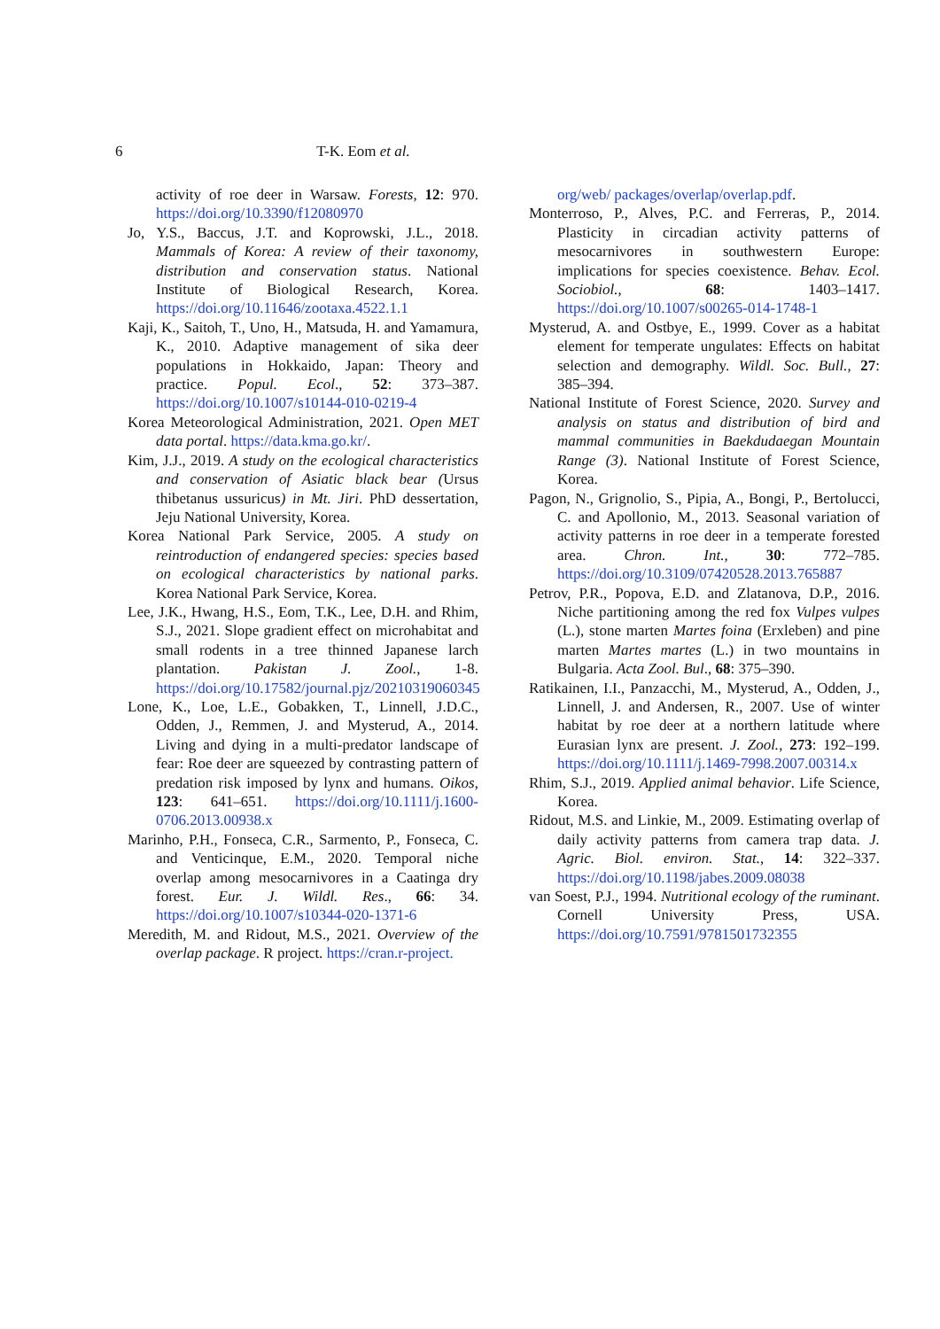6
T-K. Eom et al.
activity of roe deer in Warsaw. Forests, 12: 970. https://doi.org/10.3390/f12080970
Jo, Y.S., Baccus, J.T. and Koprowski, J.L., 2018. Mammals of Korea: A review of their taxonomy, distribution and conservation status. National Institute of Biological Research, Korea. https://doi.org/10.11646/zootaxa.4522.1.1
Kaji, K., Saitoh, T., Uno, H., Matsuda, H. and Yamamura, K., 2010. Adaptive management of sika deer populations in Hokkaido, Japan: Theory and practice. Popul. Ecol., 52: 373–387. https://doi.org/10.1007/s10144-010-0219-4
Korea Meteorological Administration, 2021. Open MET data portal. https://data.kma.go.kr/.
Kim, J.J., 2019. A study on the ecological characteristics and conservation of Asiatic black bear (Ursus thibetanus ussuricus) in Mt. Jiri. PhD dessertation, Jeju National University, Korea.
Korea National Park Service, 2005. A study on reintroduction of endangered species: species based on ecological characteristics by national parks. Korea National Park Service, Korea.
Lee, J.K., Hwang, H.S., Eom, T.K., Lee, D.H. and Rhim, S.J., 2021. Slope gradient effect on microhabitat and small rodents in a tree thinned Japanese larch plantation. Pakistan J. Zool., 1-8. https://doi.org/10.17582/journal.pjz/20210319060345
Lone, K., Loe, L.E., Gobakken, T., Linnell, J.D.C., Odden, J., Remmen, J. and Mysterud, A., 2014. Living and dying in a multi-predator landscape of fear: Roe deer are squeezed by contrasting pattern of predation risk imposed by lynx and humans. Oikos, 123: 641–651. https://doi.org/10.1111/j.1600-0706.2013.00938.x
Marinho, P.H., Fonseca, C.R., Sarmento, P., Fonseca, C. and Venticinque, E.M., 2020. Temporal niche overlap among mesocarnivores in a Caatinga dry forest. Eur. J. Wildl. Res., 66: 34. https://doi.org/10.1007/s10344-020-1371-6
Meredith, M. and Ridout, M.S., 2021. Overview of the overlap package. R project. https://cran.r-project.
org/web/ packages/overlap/overlap.pdf.
Monterroso, P., Alves, P.C. and Ferreras, P., 2014. Plasticity in circadian activity patterns of mesocarnivores in southwestern Europe: implications for species coexistence. Behav. Ecol. Sociobiol., 68: 1403–1417. https://doi.org/10.1007/s00265-014-1748-1
Mysterud, A. and Ostbye, E., 1999. Cover as a habitat element for temperate ungulates: Effects on habitat selection and demography. Wildl. Soc. Bull., 27: 385–394.
National Institute of Forest Science, 2020. Survey and analysis on status and distribution of bird and mammal communities in Baekdudaegan Mountain Range (3). National Institute of Forest Science, Korea.
Pagon, N., Grignolio, S., Pipia, A., Bongi, P., Bertolucci, C. and Apollonio, M., 2013. Seasonal variation of activity patterns in roe deer in a temperate forested area. Chron. Int., 30: 772–785. https://doi.org/10.3109/07420528.2013.765887
Petrov, P.R., Popova, E.D. and Zlatanova, D.P., 2016. Niche partitioning among the red fox Vulpes vulpes (L.), stone marten Martes foina (Erxleben) and pine marten Martes martes (L.) in two mountains in Bulgaria. Acta Zool. Bul., 68: 375–390.
Ratikainen, I.I., Panzacchi, M., Mysterud, A., Odden, J., Linnell, J. and Andersen, R., 2007. Use of winter habitat by roe deer at a northern latitude where Eurasian lynx are present. J. Zool., 273: 192–199. https://doi.org/10.1111/j.1469-7998.2007.00314.x
Rhim, S.J., 2019. Applied animal behavior. Life Science, Korea.
Ridout, M.S. and Linkie, M., 2009. Estimating overlap of daily activity patterns from camera trap data. J. Agric. Biol. environ. Stat., 14: 322–337. https://doi.org/10.1198/jabes.2009.08038
van Soest, P.J., 1994. Nutritional ecology of the ruminant. Cornell University Press, USA. https://doi.org/10.7591/9781501732355